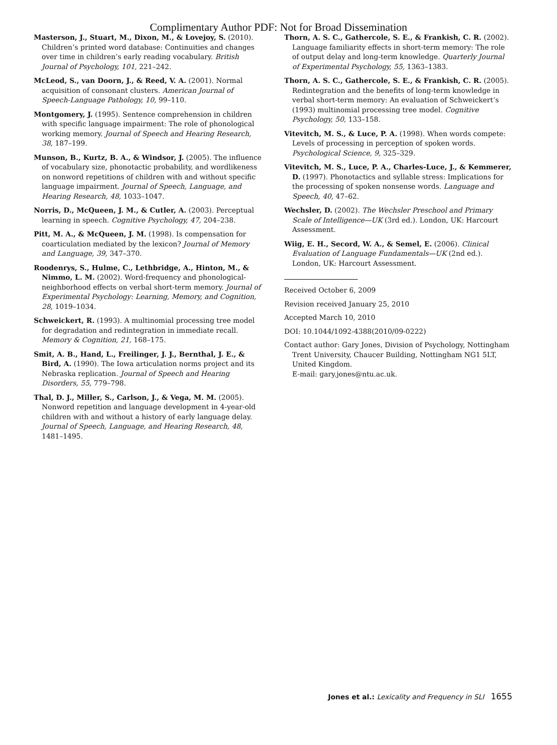Complimentary Author PDF: Not for Broad Dissemination
Masterson, J., Stuart, M., Dixon, M., & Lovejoy, S. (2010). Children’s printed word database: Continuities and changes over time in children’s early reading vocabulary. British Journal of Psychology, 101, 221–242.
McLeod, S., van Doorn, J., & Reed, V. A. (2001). Normal acquisition of consonant clusters. American Journal of Speech-Language Pathology, 10, 99–110.
Montgomery, J. (1995). Sentence comprehension in children with specific language impairment: The role of phonological working memory. Journal of Speech and Hearing Research, 38, 187–199.
Munson, B., Kurtz, B. A., & Windsor, J. (2005). The influence of vocabulary size, phonotactic probability, and wordlikeness on nonword repetitions of children with and without specific language impairment. Journal of Speech, Language, and Hearing Research, 48, 1033–1047.
Norris, D., McQueen, J. M., & Cutler, A. (2003). Perceptual learning in speech. Cognitive Psychology, 47, 204–238.
Pitt, M. A., & McQueen, J. M. (1998). Is compensation for coarticulation mediated by the lexicon? Journal of Memory and Language, 39, 347–370.
Roodenrys, S., Hulme, C., Lethbridge, A., Hinton, M., & Nimmo, L. M. (2002). Word-frequency and phonological-neighborhood effects on verbal short-term memory. Journal of Experimental Psychology: Learning, Memory, and Cognition, 28, 1019–1034.
Schweickert, R. (1993). A multinomial processing tree model for degradation and redintegration in immediate recall. Memory & Cognition, 21, 168–175.
Smit, A. B., Hand, L., Freilinger, J. J., Bernthal, J. E., & Bird, A. (1990). The Iowa articulation norms project and its Nebraska replication. Journal of Speech and Hearing Disorders, 55, 779–798.
Thal, D. J., Miller, S., Carlson, J., & Vega, M. M. (2005). Nonword repetition and language development in 4-year-old children with and without a history of early language delay. Journal of Speech, Language, and Hearing Research, 48, 1481–1495.
Thorn, A. S. C., Gathercole, S. E., & Frankish, C. R. (2002). Language familiarity effects in short-term memory: The role of output delay and long-term knowledge. Quarterly Journal of Experimental Psychology, 55, 1363–1383.
Thorn, A. S. C., Gathercole, S. E., & Frankish, C. R. (2005). Redintegration and the benefits of long-term knowledge in verbal short-term memory: An evaluation of Schweickert’s (1993) multinomial processing tree model. Cognitive Psychology, 50, 133–158.
Vitevitch, M. S., & Luce, P. A. (1998). When words compete: Levels of processing in perception of spoken words. Psychological Science, 9, 325–329.
Vitevitch, M. S., Luce, P. A., Charles-Luce, J., & Kemmerer, D. (1997). Phonotactics and syllable stress: Implications for the processing of spoken nonsense words. Language and Speech, 40, 47–62.
Wechsler, D. (2002). The Wechsler Preschool and Primary Scale of Intelligence—UK (3rd ed.). London, UK: Harcourt Assessment.
Wiig, E. H., Secord, W. A., & Semel, E. (2006). Clinical Evaluation of Language Fundamentals—UK (2nd ed.). London, UK: Harcourt Assessment.
Received October 6, 2009
Revision received January 25, 2010
Accepted March 10, 2010
DOI: 10.1044/1092-4388(2010/09-0222)
Contact author: Gary Jones, Division of Psychology, Nottingham Trent University, Chaucer Building, Nottingham NG1 5LT, United Kingdom.
E-mail: gary.jones@ntu.ac.uk.
Jones et al.: Lexicality and Frequency in SLI 1655